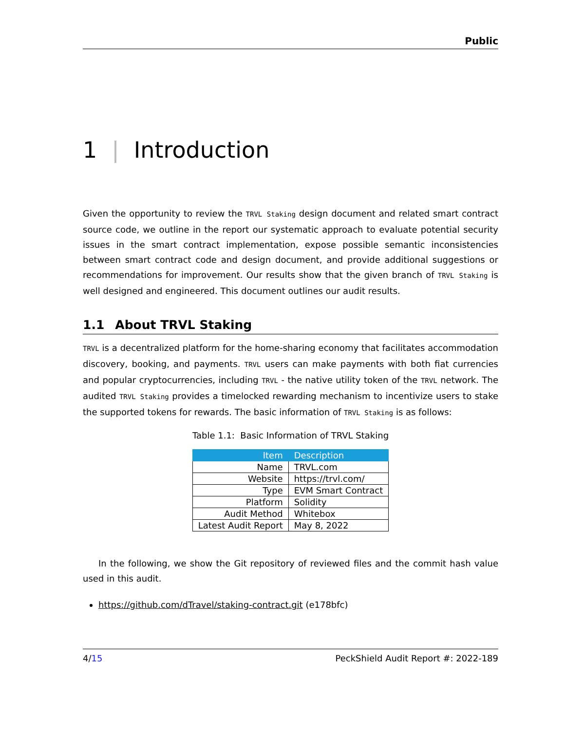Public
1 | Introduction
Given the opportunity to review the TRVL Staking design document and related smart contract source code, we outline in the report our systematic approach to evaluate potential security issues in the smart contract implementation, expose possible semantic inconsistencies between smart contract code and design document, and provide additional suggestions or recommendations for improvement. Our results show that the given branch of TRVL Staking is well designed and engineered. This document outlines our audit results.
1.1 About TRVL Staking
TRVL is a decentralized platform for the home-sharing economy that facilitates accommodation discovery, booking, and payments. TRVL users can make payments with both fiat currencies and popular cryptocurrencies, including TRVL - the native utility token of the TRVL network. The audited TRVL Staking provides a timelocked rewarding mechanism to incentivize users to stake the supported tokens for rewards. The basic information of TRVL Staking is as follows:
Table 1.1: Basic Information of TRVL Staking
| Item | Description |
| --- | --- |
| Name | TRVL.com |
| Website | https://trvl.com/ |
| Type | EVM Smart Contract |
| Platform | Solidity |
| Audit Method | Whitebox |
| Latest Audit Report | May 8, 2022 |
In the following, we show the Git repository of reviewed files and the commit hash value used in this audit.
https://github.com/dTravel/staking-contract.git (e178bfc)
4/15 PeckShield Audit Report #: 2022-189